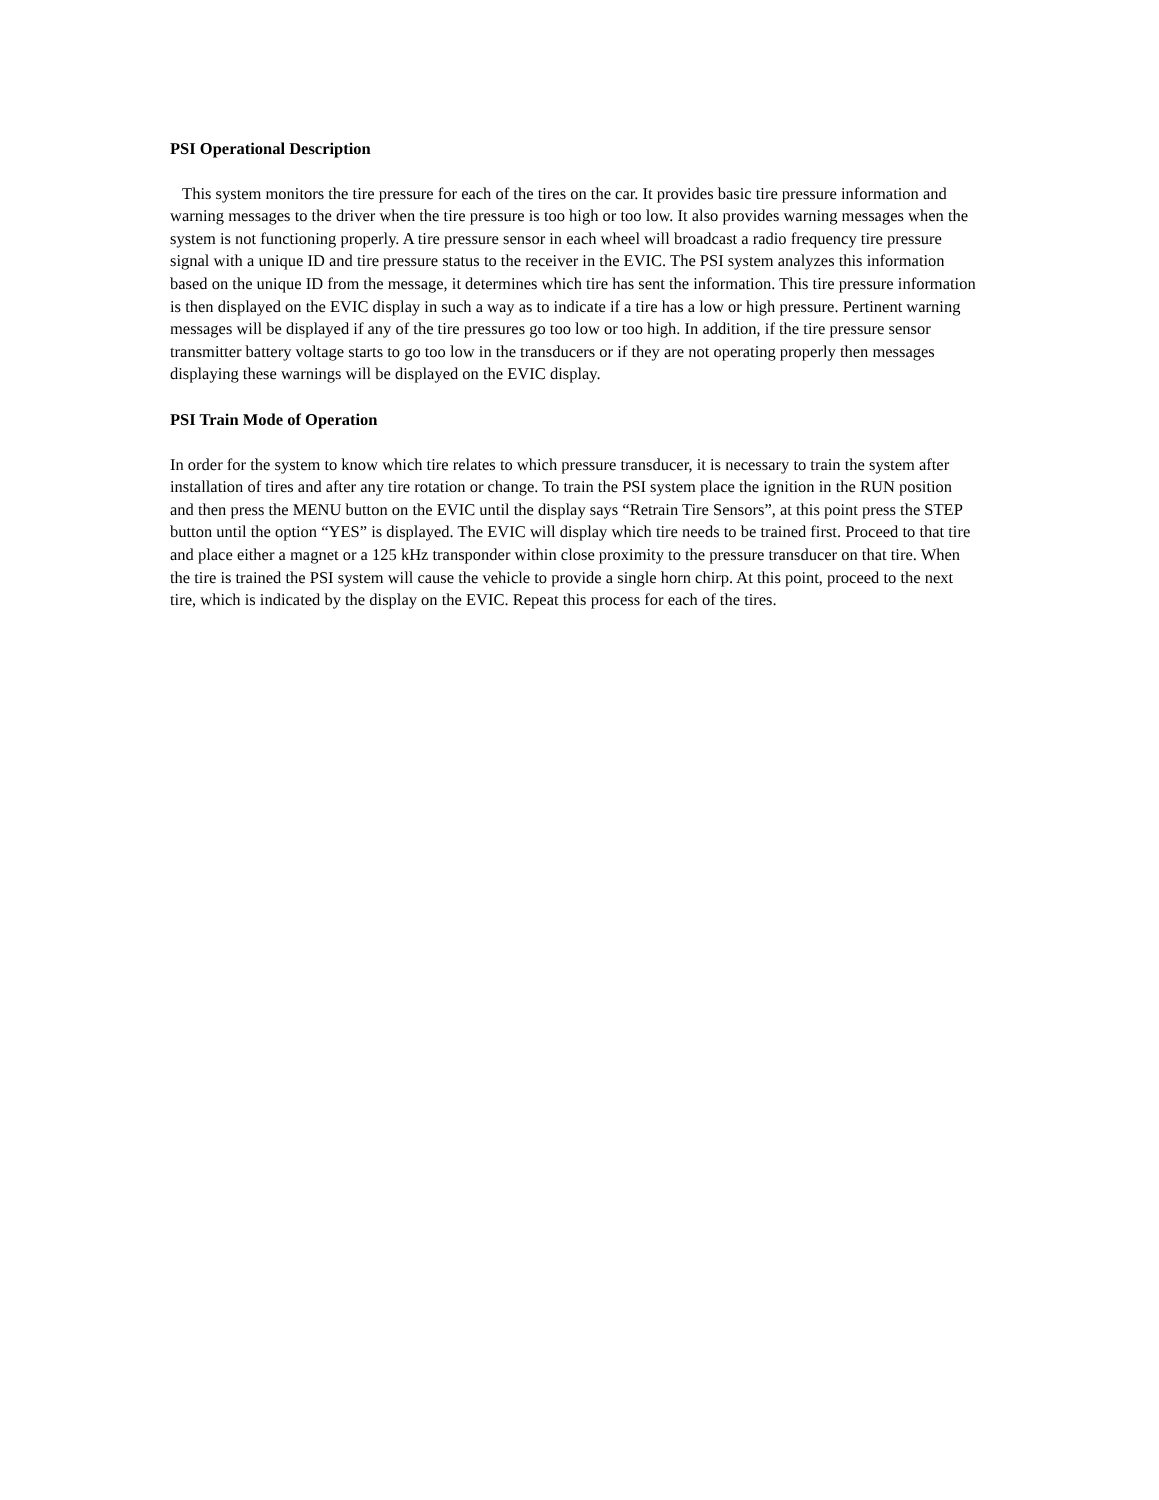PSI Operational Description
This system monitors the tire pressure for each of the tires on the car. It provides basic tire pressure information and warning messages to the driver when the tire pressure is too high or too low. It also provides warning messages when the system is not functioning properly. A tire pressure sensor in each wheel will broadcast a radio frequency tire pressure signal with a unique ID and tire pressure status to the receiver in the EVIC. The PSI system analyzes this information based on the unique ID from the message, it determines which tire has sent the information. This tire pressure information is then displayed on the EVIC display in such a way as to indicate if a tire has a low or high pressure. Pertinent warning messages will be displayed if any of the tire pressures go too low or too high. In addition, if the tire pressure sensor transmitter battery voltage starts to go too low in the transducers or if they are not operating properly then messages displaying these warnings will be displayed on the EVIC display.
PSI Train Mode of Operation
In order for the system to know which tire relates to which pressure transducer, it is necessary to train the system after installation of tires and after any tire rotation or change. To train the PSI system place the ignition in the RUN position and then press the MENU button on the EVIC until the display says “Retrain Tire Sensors”, at this point press the STEP button until the option “YES” is displayed. The EVIC will display which tire needs to be trained first. Proceed to that tire and place either a magnet or a 125 kHz transponder within close proximity to the pressure transducer on that tire. When the tire is trained the PSI system will cause the vehicle to provide a single horn chirp. At this point, proceed to the next tire, which is indicated by the display on the EVIC. Repeat this process for each of the tires.